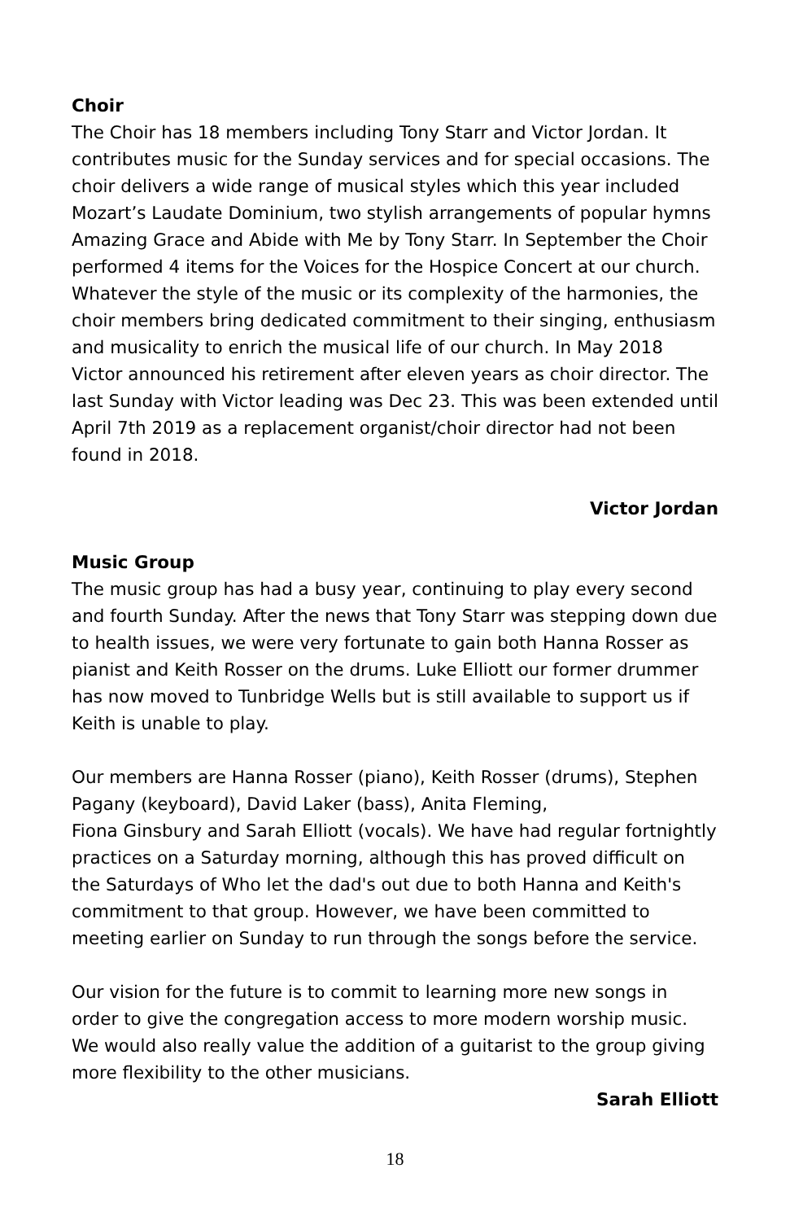Choir
The Choir has 18 members including Tony Starr and Victor Jordan. It contributes music for the Sunday services and for special occasions. The choir delivers a wide range of musical styles which this year included Mozart’s Laudate Dominium, two stylish arrangements of popular hymns Amazing Grace and Abide with Me by Tony Starr. In September the Choir performed 4 items for the Voices for the Hospice Concert at our church. Whatever the style of the music or its complexity of the harmonies, the choir members bring dedicated commitment to their singing, enthusiasm and musicality to enrich the musical life of our church. In May 2018 Victor announced his retirement after eleven years as choir director. The last Sunday with Victor leading was Dec 23. This was been extended until April 7th 2019 as a replacement organist/choir director had not been found in 2018.
Victor Jordan
Music Group
The music group has had a busy year, continuing to play every second and fourth Sunday. After the news that Tony Starr was stepping down due to health issues, we were very fortunate to gain both Hanna Rosser as pianist and Keith Rosser on the drums. Luke Elliott our former drummer has now moved to Tunbridge Wells but is still available to support us if Keith is unable to play.
Our members are Hanna Rosser (piano), Keith Rosser (drums), Stephen Pagany (keyboard), David Laker (bass), Anita Fleming,
Fiona Ginsbury and Sarah Elliott (vocals). We have had regular fortnightly practices on a Saturday morning, although this has proved difficult on the Saturdays of Who let the dad's out due to both Hanna and Keith's commitment to that group. However, we have been committed to meeting earlier on Sunday to run through the songs before the service.
Our vision for the future is to commit to learning more new songs in order to give the congregation access to more modern worship music. We would also really value the addition of a guitarist to the group giving more flexibility to the other musicians.
Sarah Elliott
18